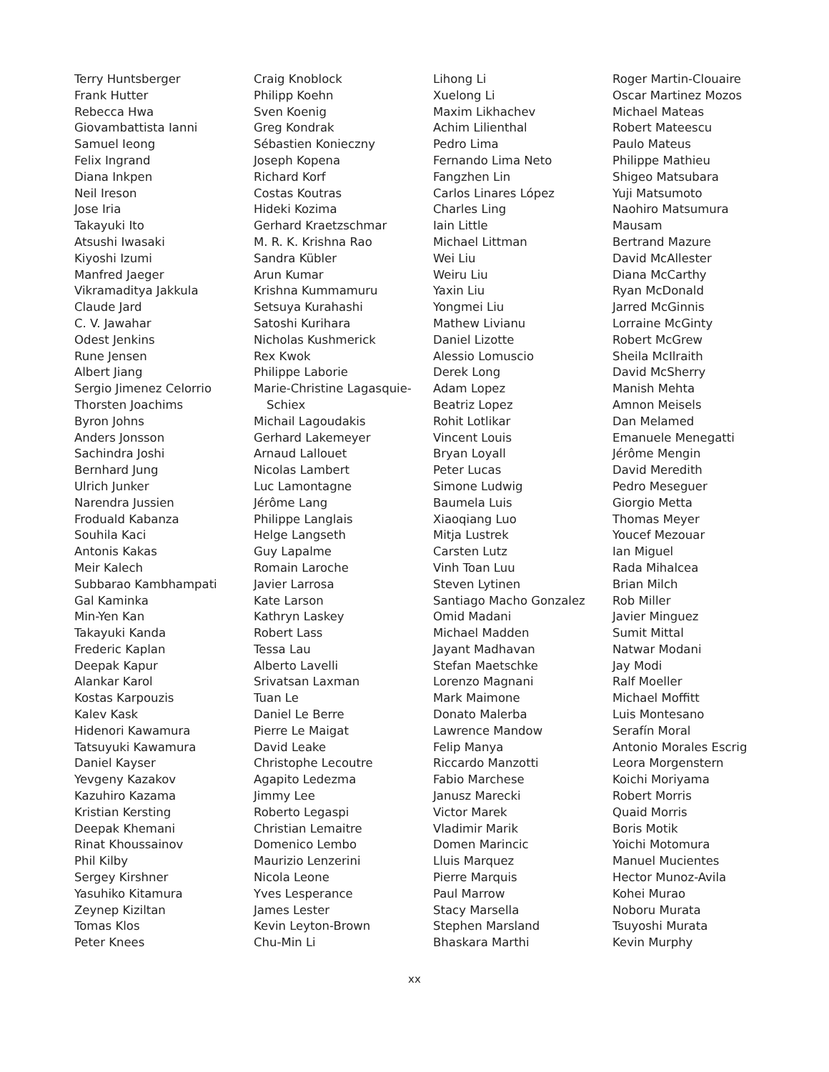Terry Huntsberger
Frank Hutter
Rebecca Hwa
Giovambattista Ianni
Samuel Ieong
Felix Ingrand
Diana Inkpen
Neil Ireson
Jose Iria
Takayuki Ito
Atsushi Iwasaki
Kiyoshi Izumi
Manfred Jaeger
Vikramaditya Jakkula
Claude Jard
C. V. Jawahar
Odest Jenkins
Rune Jensen
Albert Jiang
Sergio Jimenez Celorrio
Thorsten Joachims
Byron Johns
Anders Jonsson
Sachindra Joshi
Bernhard Jung
Ulrich Junker
Narendra Jussien
Froduald Kabanza
Souhila Kaci
Antonis Kakas
Meir Kalech
Subbarao Kambhampati
Gal Kaminka
Min-Yen Kan
Takayuki Kanda
Frederic Kaplan
Deepak Kapur
Alankar Karol
Kostas Karpouzis
Kalev Kask
Hidenori Kawamura
Tatsuyuki Kawamura
Daniel Kayser
Yevgeny Kazakov
Kazuhiro Kazama
Kristian Kersting
Deepak Khemani
Rinat Khoussainov
Phil Kilby
Sergey Kirshner
Yasuhiko Kitamura
Zeynep Kiziltan
Tomas Klos
Peter Knees
Craig Knoblock
Philipp Koehn
Sven Koenig
Greg Kondrak
Sébastien Konieczny
Joseph Kopena
Richard Korf
Costas Koutras
Hideki Kozima
Gerhard Kraetzschmar
M. R. K. Krishna Rao
Sandra Kübler
Arun Kumar
Krishna Kummamuru
Setsuya Kurahashi
Satoshi Kurihara
Nicholas Kushmerick
Rex Kwok
Philippe Laborie
Marie-Christine Lagasquie-
Schiex
Michail Lagoudakis
Gerhard Lakemeyer
Arnaud Lallouet
Nicolas Lambert
Luc Lamontagne
Jérôme Lang
Philippe Langlais
Helge Langseth
Guy Lapalme
Romain Laroche
Javier Larrosa
Kate Larson
Kathryn Laskey
Robert Lass
Tessa Lau
Alberto Lavelli
Srivatsan Laxman
Tuan Le
Daniel Le Berre
Pierre Le Maigat
David Leake
Christophe Lecoutre
Agapito Ledezma
Jimmy Lee
Roberto Legaspi
Christian Lemaitre
Domenico Lembo
Maurizio Lenzerini
Nicola Leone
Yves Lesperance
James Lester
Kevin Leyton-Brown
Chu-Min Li
Lihong Li
Xuelong Li
Maxim Likhachev
Achim Lilienthal
Pedro Lima
Fernando Lima Neto
Fangzhen Lin
Carlos Linares López
Charles Ling
Iain Little
Michael Littman
Wei Liu
Weiru Liu
Yaxin Liu
Yongmei Liu
Mathew Livianu
Daniel Lizotte
Alessio Lomuscio
Derek Long
Adam Lopez
Beatriz Lopez
Rohit Lotlikar
Vincent Louis
Bryan Loyall
Peter Lucas
Simone Ludwig
Baumela Luis
Xiaoqiang Luo
Mitja Lustrek
Carsten Lutz
Vinh Toan Luu
Steven Lytinen
Santiago Macho Gonzalez
Omid Madani
Michael Madden
Jayant Madhavan
Stefan Maetschke
Lorenzo Magnani
Mark Maimone
Donato Malerba
Lawrence Mandow
Felip Manya
Riccardo Manzotti
Fabio Marchese
Janusz Marecki
Victor Marek
Vladimir Marik
Domen Marincic
Lluis Marquez
Pierre Marquis
Paul Marrow
Stacy Marsella
Stephen Marsland
Bhaskara Marthi
Roger Martin-Clouaire
Oscar Martinez Mozos
Michael Mateas
Robert Mateescu
Paulo Mateus
Philippe Mathieu
Shigeo Matsubara
Yuji Matsumoto
Naohiro Matsumura
Mausam
Bertrand Mazure
David McAllester
Diana McCarthy
Ryan McDonald
Jarred McGinnis
Lorraine McGinty
Robert McGrew
Sheila McIlraith
David McSherry
Manish Mehta
Amnon Meisels
Dan Melamed
Emanuele Menegatti
Jérôme Mengin
David Meredith
Pedro Meseguer
Giorgio Metta
Thomas Meyer
Youcef Mezouar
Ian Miguel
Rada Mihalcea
Brian Milch
Rob Miller
Javier Minguez
Sumit Mittal
Natwar Modani
Jay Modi
Ralf Moeller
Michael Moffitt
Luis Montesano
Serafín Moral
Antonio Morales Escrig
Leora Morgenstern
Koichi Moriyama
Robert Morris
Quaid Morris
Boris Motik
Yoichi Motomura
Manuel Mucientes
Hector Munoz-Avila
Kohei Murao
Noboru Murata
Tsuyoshi Murata
Kevin Murphy
xx